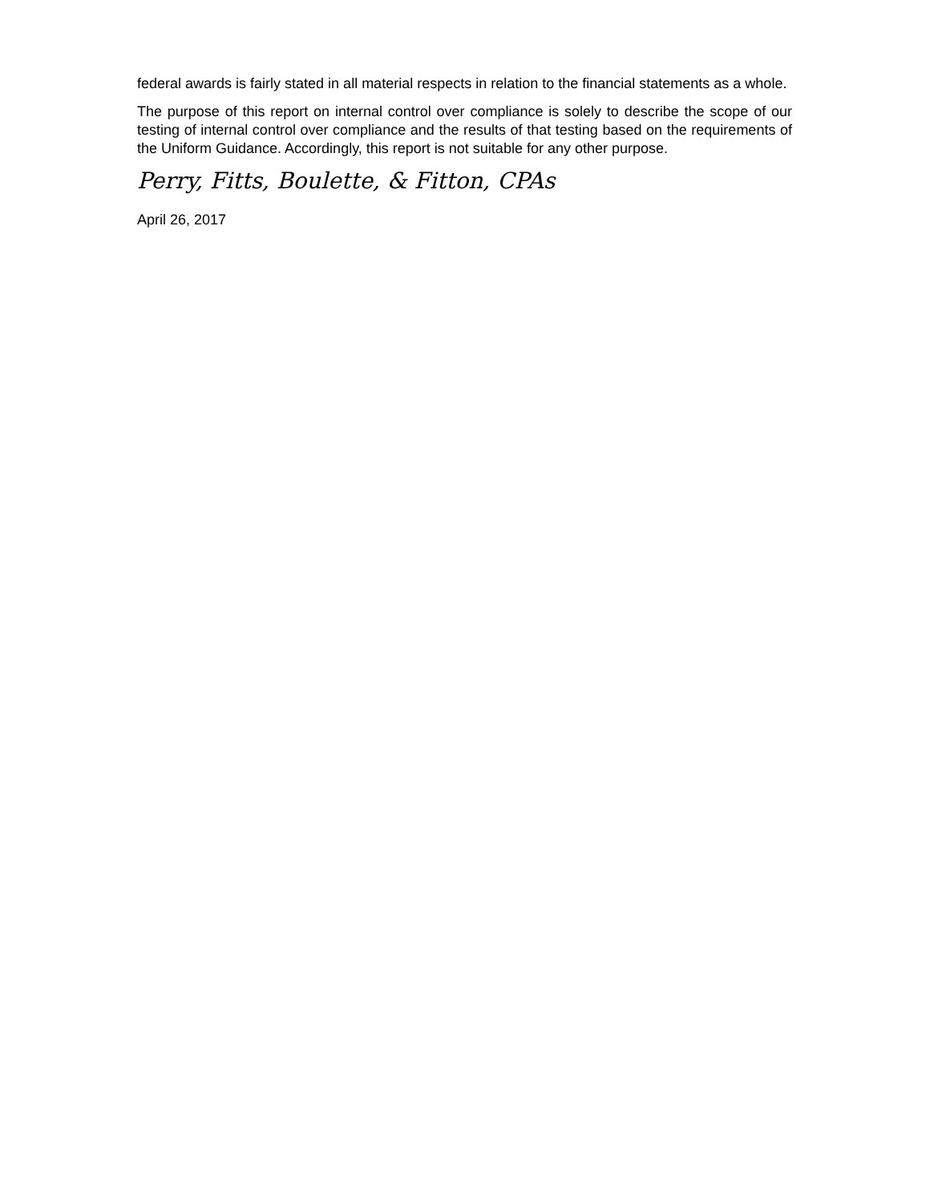federal awards is fairly stated in all material respects in relation to the financial statements as a whole.
The purpose of this report on internal control over compliance is solely to describe the scope of our testing of internal control over compliance and the results of that testing based on the requirements of the Uniform Guidance. Accordingly, this report is not suitable for any other purpose.
Perry, Fitts, Boulette, & Fitton, CPAs
April 26, 2017